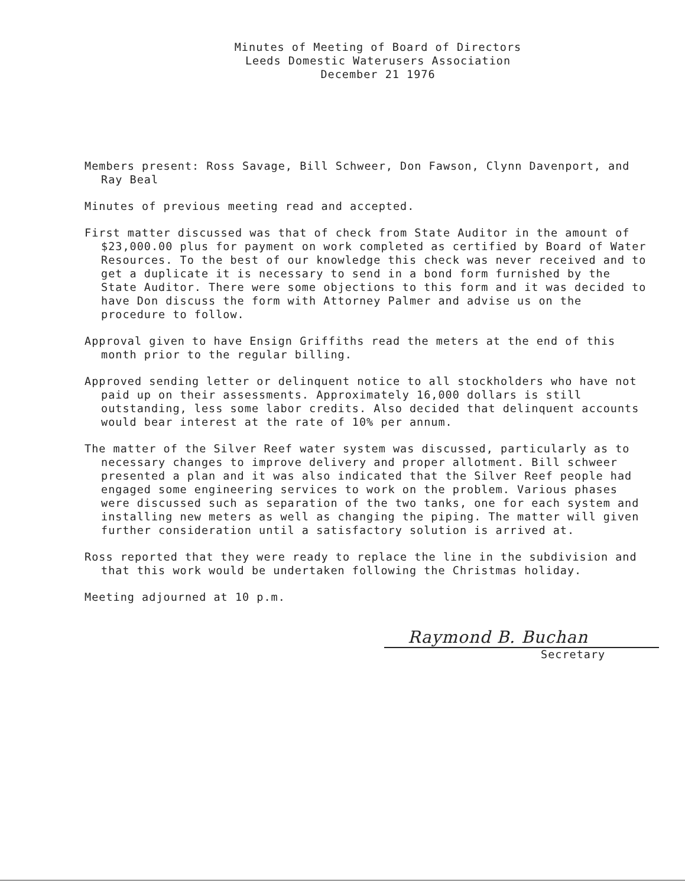Minutes of Meeting of Board of Directors
Leeds Domestic Waterusers Association
December 21 1976
Members present: Ross Savage, Bill Schweer, Don Fawson, Clynn Davenport, and Ray Beal
Minutes of previous meeting read and accepted.
First matter discussed was that of check from State Auditor in the amount of $23,000.00 plus for payment on work completed as certified by Board of Water Resources. To the best of our knowledge this check was never received and to get a duplicate it is necessary to send in a bond form furnished by the State Auditor. There were some objections to this form and it was decided to have Don discuss the form with Attorney Palmer and advise us on the procedure to follow.
Approval given to have Ensign Griffiths read the meters at the end of this month prior to the regular billing.
Approved sending letter or delinquent notice to all stockholders who have not paid up on their assessments. Approximately 16,000 dollars is still outstanding, less some labor credits. Also decided that delinquent accounts would bear interest at the rate of 10% per annum.
The matter of the Silver Reef water system was discussed, particularly as to necessary changes to improve delivery and proper allotment. Bill schweer presented a plan and it was also indicated that the Silver Reef people had engaged some engineering services to work on the problem. Various phases were discussed such as separation of the two tanks, one for each system and installing new meters as well as changing the piping. The matter will given further consideration until a satisfactory solution is arrived at.
Ross reported that they were ready to replace the line in the subdivision and that this work would be undertaken following the Christmas holiday.
Meeting adjourned at 10 p.m.
Raymond B. Buchan
Secretary